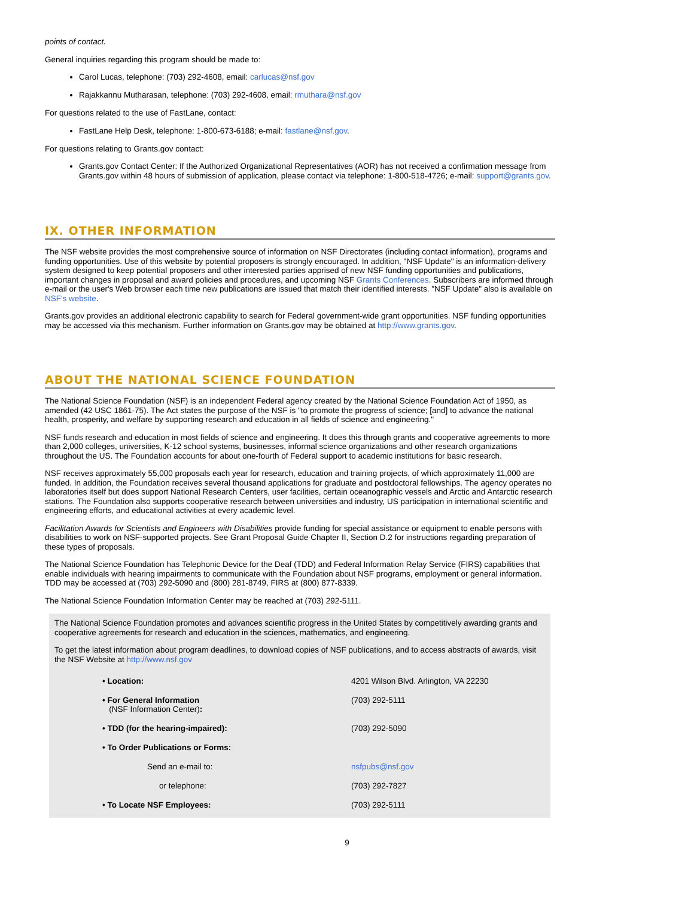points of contact.
General inquiries regarding this program should be made to:
Carol Lucas, telephone: (703) 292-4608, email: carlucas@nsf.gov
Rajakkannu Mutharasan, telephone: (703) 292-4608, email: rmuthara@nsf.gov
For questions related to the use of FastLane, contact:
FastLane Help Desk, telephone: 1-800-673-6188; e-mail: fastlane@nsf.gov.
For questions relating to Grants.gov contact:
Grants.gov Contact Center: If the Authorized Organizational Representatives (AOR) has not received a confirmation message from Grants.gov within 48 hours of submission of application, please contact via telephone: 1-800-518-4726; e-mail: support@grants.gov.
IX. OTHER INFORMATION
The NSF website provides the most comprehensive source of information on NSF Directorates (including contact information), programs and funding opportunities. Use of this website by potential proposers is strongly encouraged. In addition, "NSF Update" is an information-delivery system designed to keep potential proposers and other interested parties apprised of new NSF funding opportunities and publications, important changes in proposal and award policies and procedures, and upcoming NSF Grants Conferences. Subscribers are informed through e-mail or the user's Web browser each time new publications are issued that match their identified interests. "NSF Update" also is available on NSF's website.
Grants.gov provides an additional electronic capability to search for Federal government-wide grant opportunities. NSF funding opportunities may be accessed via this mechanism. Further information on Grants.gov may be obtained at http://www.grants.gov.
ABOUT THE NATIONAL SCIENCE FOUNDATION
The National Science Foundation (NSF) is an independent Federal agency created by the National Science Foundation Act of 1950, as amended (42 USC 1861-75). The Act states the purpose of the NSF is "to promote the progress of science; [and] to advance the national health, prosperity, and welfare by supporting research and education in all fields of science and engineering."
NSF funds research and education in most fields of science and engineering. It does this through grants and cooperative agreements to more than 2,000 colleges, universities, K-12 school systems, businesses, informal science organizations and other research organizations throughout the US. The Foundation accounts for about one-fourth of Federal support to academic institutions for basic research.
NSF receives approximately 55,000 proposals each year for research, education and training projects, of which approximately 11,000 are funded. In addition, the Foundation receives several thousand applications for graduate and postdoctoral fellowships. The agency operates no laboratories itself but does support National Research Centers, user facilities, certain oceanographic vessels and Arctic and Antarctic research stations. The Foundation also supports cooperative research between universities and industry, US participation in international scientific and engineering efforts, and educational activities at every academic level.
Facilitation Awards for Scientists and Engineers with Disabilities provide funding for special assistance or equipment to enable persons with disabilities to work on NSF-supported projects. See Grant Proposal Guide Chapter II, Section D.2 for instructions regarding preparation of these types of proposals.
The National Science Foundation has Telephonic Device for the Deaf (TDD) and Federal Information Relay Service (FIRS) capabilities that enable individuals with hearing impairments to communicate with the Foundation about NSF programs, employment or general information. TDD may be accessed at (703) 292-5090 and (800) 281-8749, FIRS at (800) 877-8339.
The National Science Foundation Information Center may be reached at (703) 292-5111.
The National Science Foundation promotes and advances scientific progress in the United States by competitively awarding grants and cooperative agreements for research and education in the sciences, mathematics, and engineering.
To get the latest information about program deadlines, to download copies of NSF publications, and to access abstracts of awards, visit the NSF Website at http://www.nsf.gov
| • Location: | 4201 Wilson Blvd. Arlington, VA 22230 |
| • For General Information (NSF Information Center) : | (703) 292-5111 |
| • TDD (for the hearing-impaired): | (703) 292-5090 |
| • To Order Publications or Forms: | |
| Send an e-mail to: | nsfpubs@nsf.gov |
| or telephone: | (703) 292-7827 |
| • To Locate NSF Employees: | (703) 292-5111 |
9